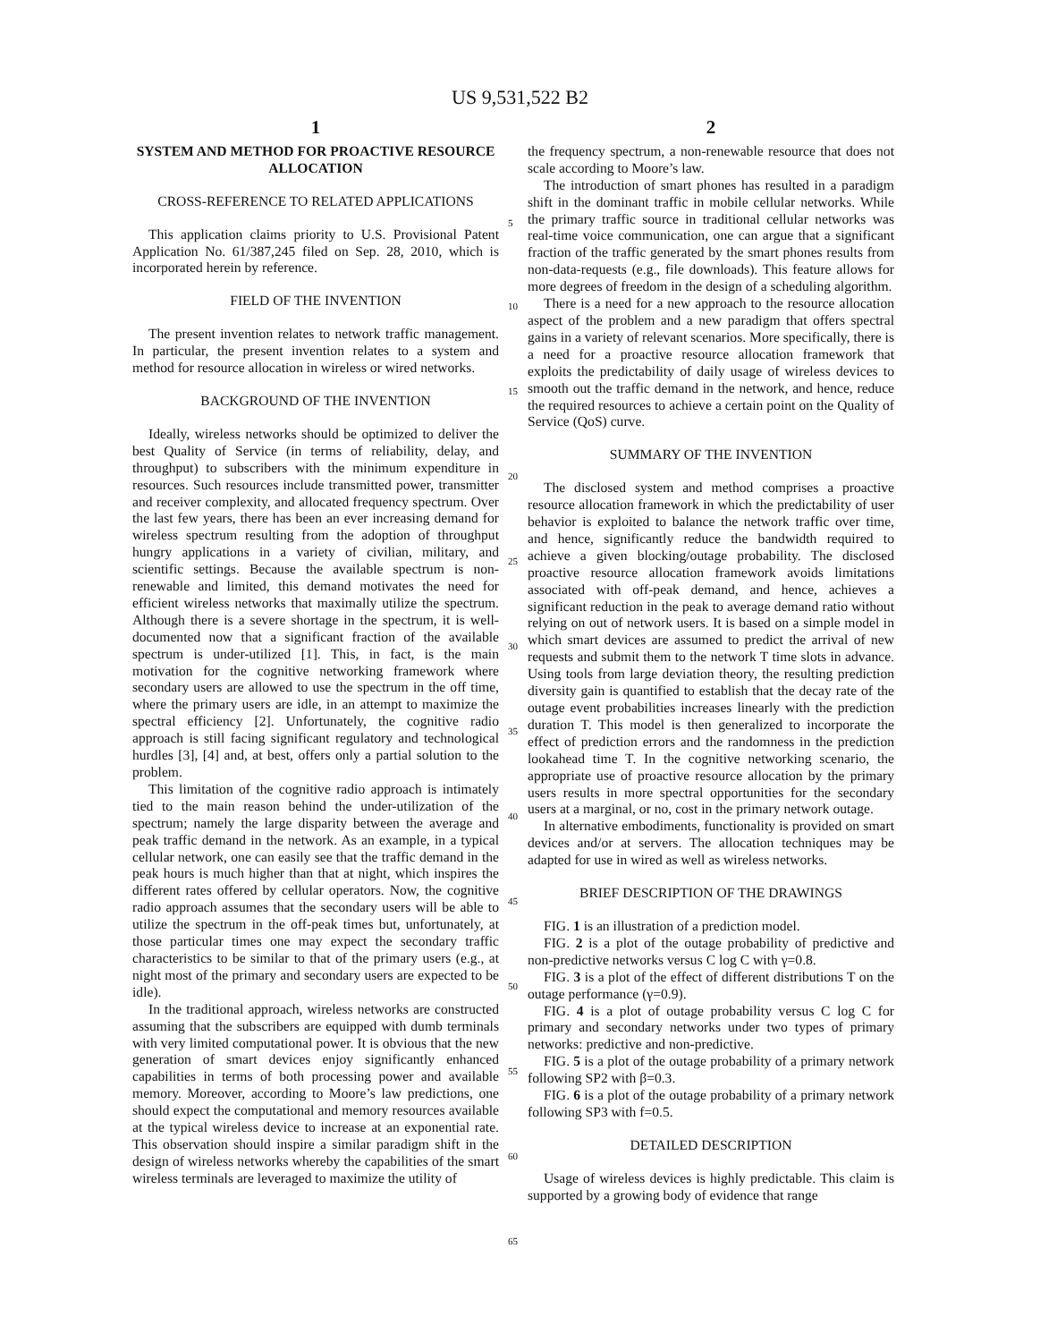US 9,531,522 B2
1
SYSTEM AND METHOD FOR PROACTIVE RESOURCE ALLOCATION
CROSS-REFERENCE TO RELATED APPLICATIONS
This application claims priority to U.S. Provisional Patent Application No. 61/387,245 filed on Sep. 28, 2010, which is incorporated herein by reference.
FIELD OF THE INVENTION
The present invention relates to network traffic management. In particular, the present invention relates to a system and method for resource allocation in wireless or wired networks.
BACKGROUND OF THE INVENTION
Ideally, wireless networks should be optimized to deliver the best Quality of Service (in terms of reliability, delay, and throughput) to subscribers with the minimum expenditure in resources. Such resources include transmitted power, transmitter and receiver complexity, and allocated frequency spectrum. Over the last few years, there has been an ever increasing demand for wireless spectrum resulting from the adoption of throughput hungry applications in a variety of civilian, military, and scientific settings. Because the available spectrum is non-renewable and limited, this demand motivates the need for efficient wireless networks that maximally utilize the spectrum. Although there is a severe shortage in the spectrum, it is well-documented now that a significant fraction of the available spectrum is under-utilized [1]. This, in fact, is the main motivation for the cognitive networking framework where secondary users are allowed to use the spectrum in the off time, where the primary users are idle, in an attempt to maximize the spectral efficiency [2]. Unfortunately, the cognitive radio approach is still facing significant regulatory and technological hurdles [3], [4] and, at best, offers only a partial solution to the problem.
This limitation of the cognitive radio approach is intimately tied to the main reason behind the under-utilization of the spectrum; namely the large disparity between the average and peak traffic demand in the network. As an example, in a typical cellular network, one can easily see that the traffic demand in the peak hours is much higher than that at night, which inspires the different rates offered by cellular operators. Now, the cognitive radio approach assumes that the secondary users will be able to utilize the spectrum in the off-peak times but, unfortunately, at those particular times one may expect the secondary traffic characteristics to be similar to that of the primary users (e.g., at night most of the primary and secondary users are expected to be idle).
In the traditional approach, wireless networks are constructed assuming that the subscribers are equipped with dumb terminals with very limited computational power. It is obvious that the new generation of smart devices enjoy significantly enhanced capabilities in terms of both processing power and available memory. Moreover, according to Moore’s law predictions, one should expect the computational and memory resources available at the typical wireless device to increase at an exponential rate. This observation should inspire a similar paradigm shift in the design of wireless networks whereby the capabilities of the smart wireless terminals are leveraged to maximize the utility of
5
10
15
20
25
30
35
40
45
50
55
60
65
2
the frequency spectrum, a non-renewable resource that does not scale according to Moore’s law.
The introduction of smart phones has resulted in a paradigm shift in the dominant traffic in mobile cellular networks. While the primary traffic source in traditional cellular networks was real-time voice communication, one can argue that a significant fraction of the traffic generated by the smart phones results from non-data-requests (e.g., file downloads). This feature allows for more degrees of freedom in the design of a scheduling algorithm.
There is a need for a new approach to the resource allocation aspect of the problem and a new paradigm that offers spectral gains in a variety of relevant scenarios. More specifically, there is a need for a proactive resource allocation framework that exploits the predictability of daily usage of wireless devices to smooth out the traffic demand in the network, and hence, reduce the required resources to achieve a certain point on the Quality of Service (QoS) curve.
SUMMARY OF THE INVENTION
The disclosed system and method comprises a proactive resource allocation framework in which the predictability of user behavior is exploited to balance the network traffic over time, and hence, significantly reduce the bandwidth required to achieve a given blocking/outage probability. The disclosed proactive resource allocation framework avoids limitations associated with off-peak demand, and hence, achieves a significant reduction in the peak to average demand ratio without relying on out of network users. It is based on a simple model in which smart devices are assumed to predict the arrival of new requests and submit them to the network T time slots in advance. Using tools from large deviation theory, the resulting prediction diversity gain is quantified to establish that the decay rate of the outage event probabilities increases linearly with the prediction duration T. This model is then generalized to incorporate the effect of prediction errors and the randomness in the prediction lookahead time T. In the cognitive networking scenario, the appropriate use of proactive resource allocation by the primary users results in more spectral opportunities for the secondary users at a marginal, or no, cost in the primary network outage.
In alternative embodiments, functionality is provided on smart devices and/or at servers. The allocation techniques may be adapted for use in wired as well as wireless networks.
BRIEF DESCRIPTION OF THE DRAWINGS
FIG. 1 is an illustration of a prediction model.
FIG. 2 is a plot of the outage probability of predictive and non-predictive networks versus C log C with γ=0.8.
FIG. 3 is a plot of the effect of different distributions T on the outage performance (γ=0.9).
FIG. 4 is a plot of outage probability versus C log C for primary and secondary networks under two types of primary networks: predictive and non-predictive.
FIG. 5 is a plot of the outage probability of a primary network following SP2 with β=0.3.
FIG. 6 is a plot of the outage probability of a primary network following SP3 with f=0.5.
DETAILED DESCRIPTION
Usage of wireless devices is highly predictable. This claim is supported by a growing body of evidence that range